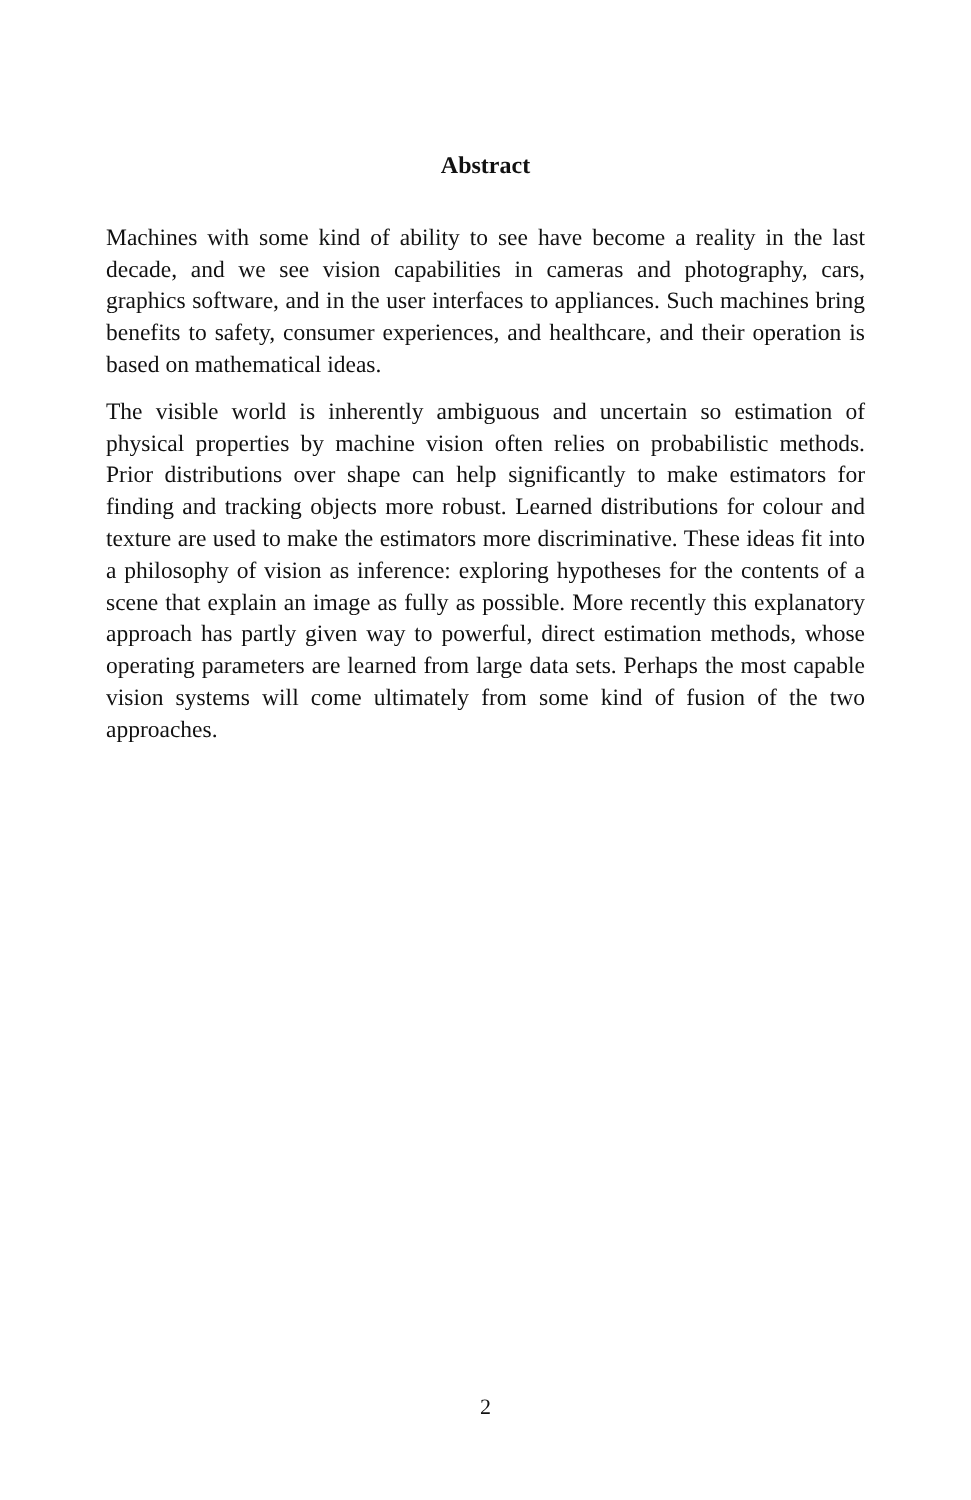Abstract
Machines with some kind of ability to see have become a reality in the last decade, and we see vision capabilities in cameras and photography, cars, graphics software, and in the user interfaces to appliances. Such machines bring benefits to safety, consumer experiences, and healthcare, and their operation is based on mathematical ideas.
The visible world is inherently ambiguous and uncertain so estimation of physical properties by machine vision often relies on probabilistic methods. Prior distributions over shape can help significantly to make estimators for finding and tracking objects more robust. Learned distributions for colour and texture are used to make the estimators more discriminative. These ideas fit into a philosophy of vision as inference: exploring hypotheses for the contents of a scene that explain an image as fully as possible. More recently this explanatory approach has partly given way to powerful, direct estimation methods, whose operating parameters are learned from large data sets. Perhaps the most capable vision systems will come ultimately from some kind of fusion of the two approaches.
2